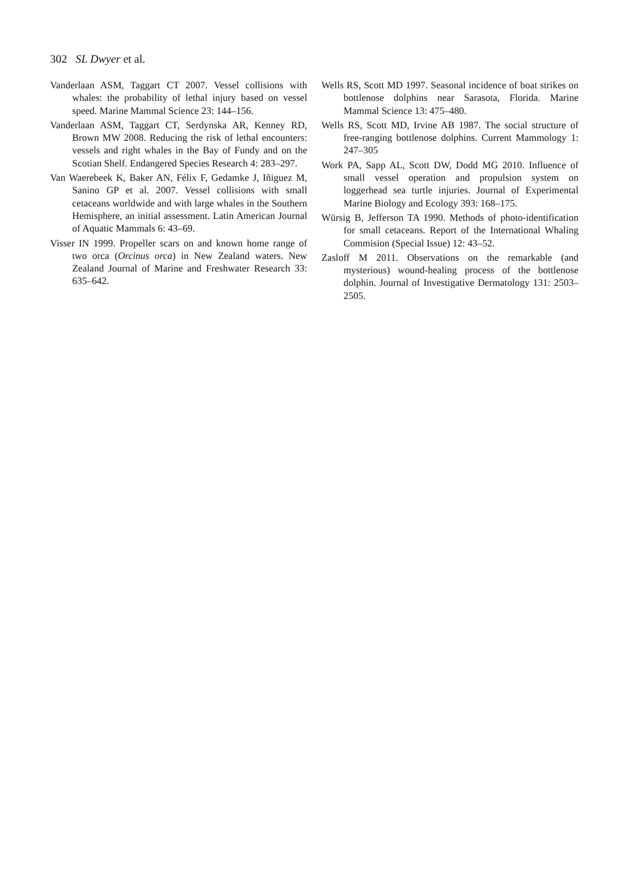302 SL Dwyer et al.
Vanderlaan ASM, Taggart CT 2007. Vessel collisions with whales: the probability of lethal injury based on vessel speed. Marine Mammal Science 23: 144–156.
Vanderlaan ASM, Taggart CT, Serdynska AR, Kenney RD, Brown MW 2008. Reducing the risk of lethal encounters: vessels and right whales in the Bay of Fundy and on the Scotian Shelf. Endangered Species Research 4: 283–297.
Van Waerebeek K, Baker AN, Félix F, Gedamke J, Iñiguez M, Sanino GP et al. 2007. Vessel collisions with small cetaceans worldwide and with large whales in the Southern Hemisphere, an initial assessment. Latin American Journal of Aquatic Mammals 6: 43–69.
Visser IN 1999. Propeller scars on and known home range of two orca (Orcinus orca) in New Zealand waters. New Zealand Journal of Marine and Freshwater Research 33: 635–642.
Wells RS, Scott MD 1997. Seasonal incidence of boat strikes on bottlenose dolphins near Sarasota, Florida. Marine Mammal Science 13: 475–480.
Wells RS, Scott MD, Irvine AB 1987. The social structure of free-ranging bottlenose dolphins. Current Mammology 1: 247–305
Work PA, Sapp AL, Scott DW, Dodd MG 2010. Influence of small vessel operation and propulsion system on loggerhead sea turtle injuries. Journal of Experimental Marine Biology and Ecology 393: 168–175.
Würsig B, Jefferson TA 1990. Methods of photo-identification for small cetaceans. Report of the International Whaling Commision (Special Issue) 12: 43–52.
Zasloff M 2011. Observations on the remarkable (and mysterious) wound-healing process of the bottlenose dolphin. Journal of Investigative Dermatology 131: 2503–2505.